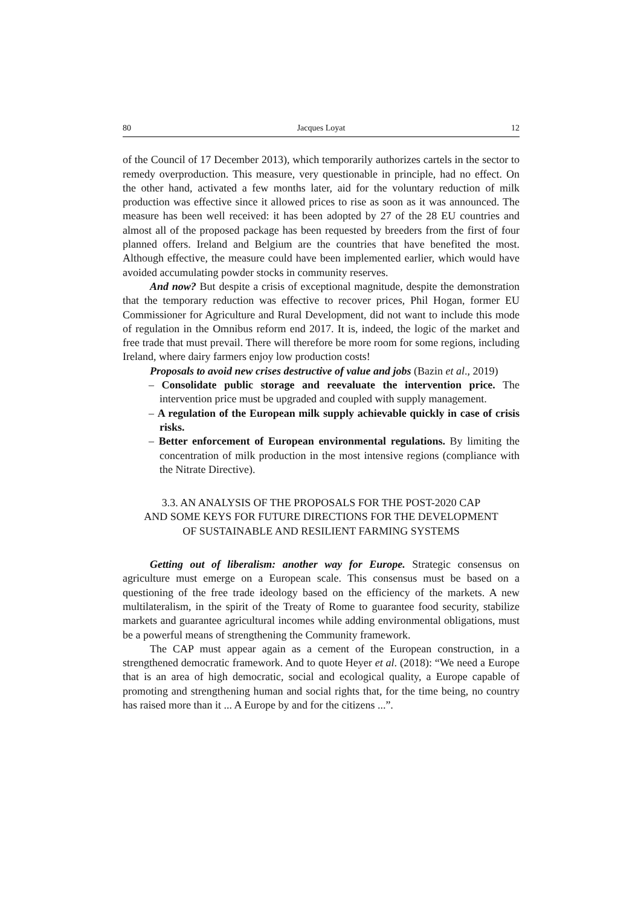80 Jacques Loyat 12
of the Council of 17 December 2013), which temporarily authorizes cartels in the sector to remedy overproduction. This measure, very questionable in principle, had no effect. On the other hand, activated a few months later, aid for the voluntary reduction of milk production was effective since it allowed prices to rise as soon as it was announced. The measure has been well received: it has been adopted by 27 of the 28 EU countries and almost all of the proposed package has been requested by breeders from the first of four planned offers. Ireland and Belgium are the countries that have benefited the most. Although effective, the measure could have been implemented earlier, which would have avoided accumulating powder stocks in community reserves.
And now? But despite a crisis of exceptional magnitude, despite the demonstration that the temporary reduction was effective to recover prices, Phil Hogan, former EU Commissioner for Agriculture and Rural Development, did not want to include this mode of regulation in the Omnibus reform end 2017. It is, indeed, the logic of the market and free trade that must prevail. There will therefore be more room for some regions, including Ireland, where dairy farmers enjoy low production costs!
Proposals to avoid new crises destructive of value and jobs (Bazin et al., 2019)
– Consolidate public storage and reevaluate the intervention price. The intervention price must be upgraded and coupled with supply management.
– A regulation of the European milk supply achievable quickly in case of crisis risks.
– Better enforcement of European environmental regulations. By limiting the concentration of milk production in the most intensive regions (compliance with the Nitrate Directive).
3.3. AN ANALYSIS OF THE PROPOSALS FOR THE POST-2020 CAP
AND SOME KEYS FOR FUTURE DIRECTIONS FOR THE DEVELOPMENT
OF SUSTAINABLE AND RESILIENT FARMING SYSTEMS
Getting out of liberalism: another way for Europe. Strategic consensus on agriculture must emerge on a European scale. This consensus must be based on a questioning of the free trade ideology based on the efficiency of the markets. A new multilateralism, in the spirit of the Treaty of Rome to guarantee food security, stabilize markets and guarantee agricultural incomes while adding environmental obligations, must be a powerful means of strengthening the Community framework.
The CAP must appear again as a cement of the European construction, in a strengthened democratic framework. And to quote Heyer et al. (2018): “We need a Europe that is an area of high democratic, social and ecological quality, a Europe capable of promoting and strengthening human and social rights that, for the time being, no country has raised more than it ... A Europe by and for the citizens ...”.